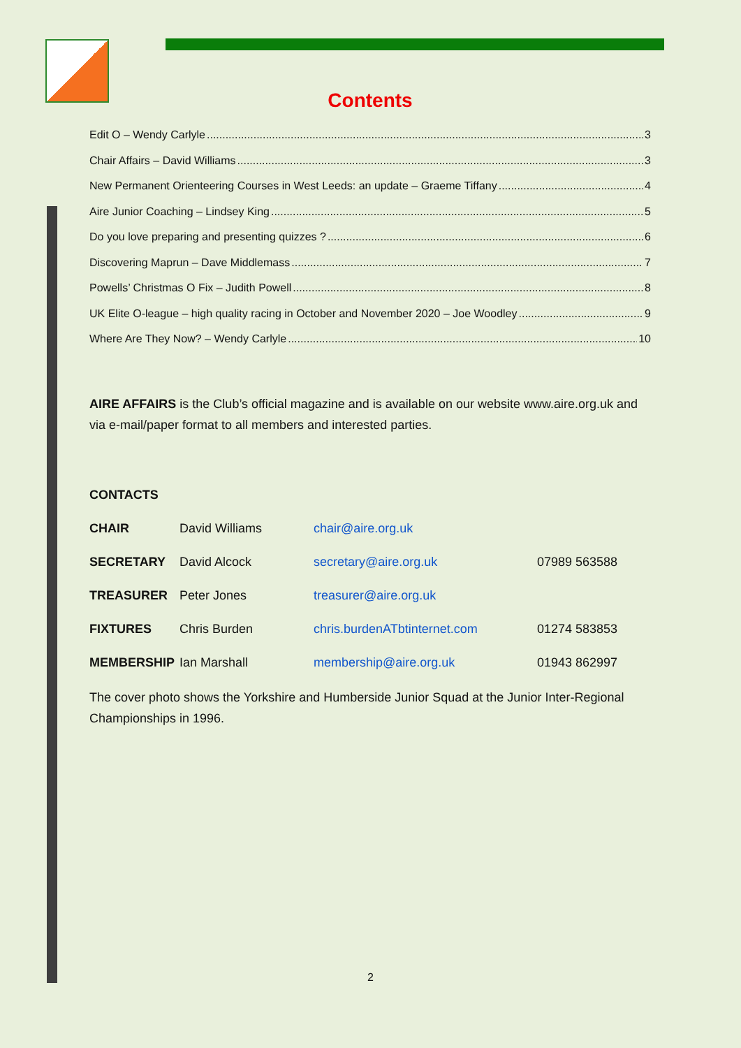Contents
Edit O – Wendy Carlyle 3
Chair Affairs – David Williams 3
New Permanent Orienteering Courses in West Leeds: an update – Graeme Tiffany 4
Aire Junior Coaching – Lindsey King 5
Do you love preparing and presenting quizzes ? 6
Discovering Maprun – Dave Middlemass 7
Powells’ Christmas O Fix – Judith Powell 8
UK Elite O-league – high quality racing in October and November 2020 – Joe Woodley 9
Where Are They Now? – Wendy Carlyle 10
AIRE AFFAIRS is the Club’s official magazine and is available on our website www.aire.org.uk and via e-mail/paper format to all members and interested parties.
CONTACTS
| CHAIR | David Williams | chair@aire.org.uk | |
| SECRETARY | David Alcock | secretary@aire.org.uk | 07989 563588 |
| TREASURER | Peter Jones | treasurer@aire.org.uk | |
| FIXTURES | Chris Burden | chris.burdenATbtinternet.com | 01274 583853 |
| MEMBERSHIP | Ian Marshall | membership@aire.org.uk | 01943 862997 |
The cover photo shows the Yorkshire and Humberside Junior Squad at the Junior Inter-Regional Championships in 1996.
2